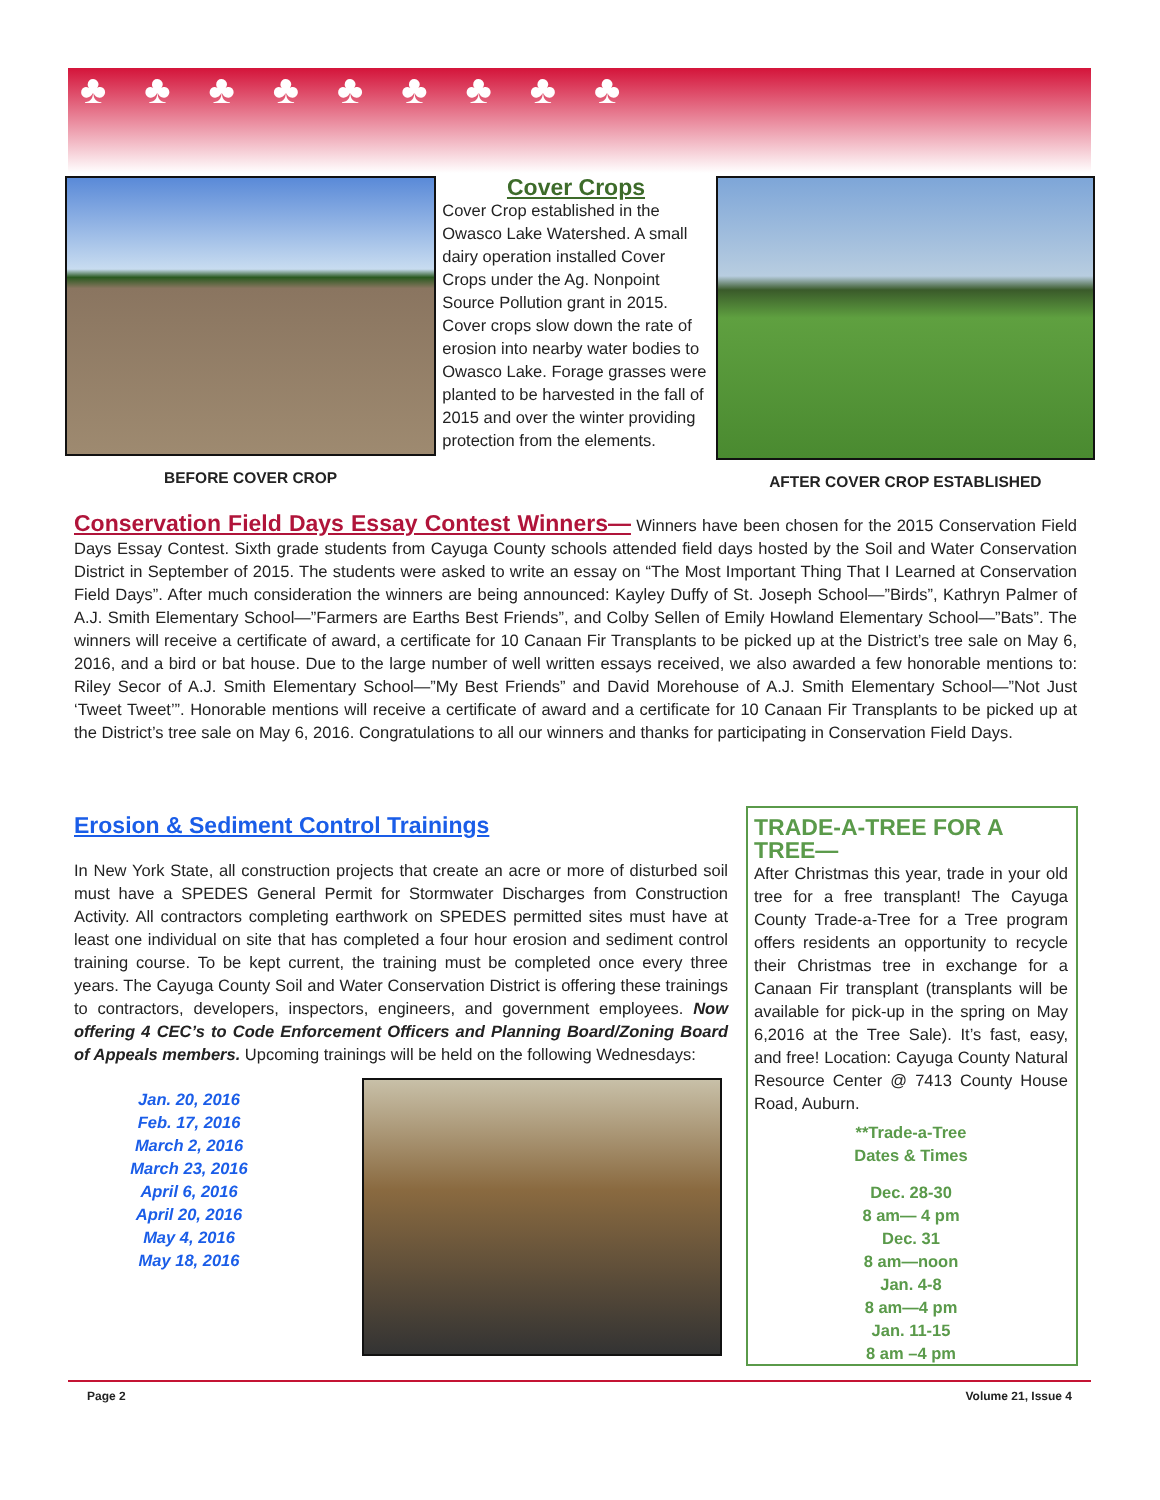♣♣♣♣♣♣♣♣♣
BEFORE COVER CROP
Cover Crops
Cover Crop established in the Owasco Lake Watershed. A small dairy operation installed Cover Crops under the Ag. Nonpoint Source Pollution grant in 2015. Cover crops slow down the rate of erosion into nearby water bodies to Owasco Lake. Forage grasses were planted to be harvested in the fall of 2015 and over the winter providing protection from the elements.
AFTER COVER CROP ESTABLISHED
Conservation Field Days Essay Contest Winners— Winners have been chosen for the 2015 Conservation Field Days Essay Contest. Sixth grade students from Cayuga County schools attended field days hosted by the Soil and Water Conservation District in September of 2015. The students were asked to write an essay on “The Most Important Thing That I Learned at Conservation Field Days”. After much consideration the winners are being announced: Kayley Duffy of St. Joseph School—”Birds”, Kathryn Palmer of A.J. Smith Elementary School—”Farmers are Earths Best Friends”, and Colby Sellen of Emily Howland Elementary School—”Bats”. The winners will receive a certificate of award, a certificate for 10 Canaan Fir Transplants to be picked up at the District’s tree sale on May 6, 2016, and a bird or bat house. Due to the large number of well written essays received, we also awarded a few honorable mentions to: Riley Secor of A.J. Smith Elementary School—”My Best Friends” and David Morehouse of A.J. Smith Elementary School—”Not Just ‘Tweet Tweet’”. Honorable mentions will receive a certificate of award and a certificate for 10 Canaan Fir Transplants to be picked up at the District’s tree sale on May 6, 2016. Congratulations to all our winners and thanks for participating in Conservation Field Days.
Erosion & Sediment Control Trainings
In New York State, all construction projects that create an acre or more of disturbed soil must have a SPEDES General Permit for Stormwater Discharges from Construction Activity. All contractors completing earthwork on SPEDES permitted sites must have at least one individual on site that has completed a four hour erosion and sediment control training course. To be kept current, the training must be completed once every three years. The Cayuga County Soil and Water Conservation District is offering these trainings to contractors, developers, inspectors, engineers, and government employees. Now offering 4 CEC’s to Code Enforcement Officers and Planning Board/Zoning Board of Appeals members. Upcoming trainings will be held on the following Wednesdays:
Jan. 20, 2016
Feb. 17, 2016
March 2, 2016
March 23, 2016
April 6, 2016
April 20, 2016
May 4, 2016
May 18, 2016
TRADE-A-TREE FOR A TREE—
After Christmas this year, trade in your old tree for a free transplant! The Cayuga County Trade-a-Tree for a Tree program offers residents an opportunity to recycle their Christmas tree in exchange for a Canaan Fir transplant (transplants will be available for pick-up in the spring on May 6,2016 at the Tree Sale). It’s fast, easy, and free! Location: Cayuga County Natural Resource Center @ 7413 County House Road, Auburn.
**Trade-a-Tree
Dates & Times
Dec. 28-30
8 am— 4 pm
Dec. 31
8 am—noon
Jan. 4-8
8 am—4 pm
Jan. 11-15
8 am –4 pm
Page 2 Volume 21, Issue 4